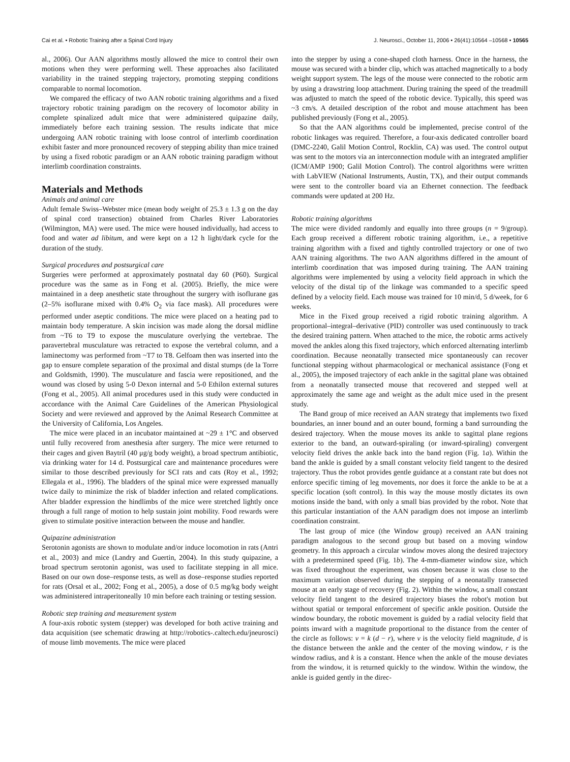Cai et al. • Robotic Training after a Spinal Cord Injury J. Neurosci., October 11, 2006 • 26(41):10564 –10568 • 10565
al., 2006). Our AAN algorithms mostly allowed the mice to control their own motions when they were performing well. These approaches also facilitated variability in the trained stepping trajectory, promoting stepping conditions comparable to normal locomotion.
We compared the efficacy of two AAN robotic training algorithms and a fixed trajectory robotic training paradigm on the recovery of locomotor ability in complete spinalized adult mice that were administered quipazine daily, immediately before each training session. The results indicate that mice undergoing AAN robotic training with loose control of interlimb coordination exhibit faster and more pronounced recovery of stepping ability than mice trained by using a fixed robotic paradigm or an AAN robotic training paradigm without interlimb coordination constraints.
Materials and Methods
Animals and animal care
Adult female Swiss–Webster mice (mean body weight of 25.3 ± 1.3 g on the day of spinal cord transection) obtained from Charles River Laboratories (Wilmington, MA) were used. The mice were housed individually, had access to food and water ad libitum, and were kept on a 12 h light/dark cycle for the duration of the study.
Surgical procedures and postsurgical care
Surgeries were performed at approximately postnatal day 60 (P60). Surgical procedure was the same as in Fong et al. (2005). Briefly, the mice were maintained in a deep anesthetic state throughout the surgery with isoflurane gas (2–5% isoflurane mixed with 0.4% O<sub>2</sub> via face mask). All procedures were performed under aseptic conditions. The mice were placed on a heating pad to maintain body temperature. A skin incision was made along the dorsal midline from ~T6 to T9 to expose the musculature overlying the vertebrae. The paravertebral musculature was retracted to expose the vertebral column, and a laminectomy was performed from ~T7 to T8. Gelfoam then was inserted into the gap to ensure complete separation of the proximal and distal stumps (de la Torre and Goldsmith, 1990). The musculature and fascia were repositioned, and the wound was closed by using 5-0 Dexon internal and 5-0 Ethilon external sutures (Fong et al., 2005). All animal procedures used in this study were conducted in accordance with the Animal Care Guidelines of the American Physiological Society and were reviewed and approved by the Animal Research Committee at the University of California, Los Angeles.
The mice were placed in an incubator maintained at ~29 ± 1°C and observed until fully recovered from anesthesia after surgery. The mice were returned to their cages and given Baytril (40 μg/g body weight), a broad spectrum antibiotic, via drinking water for 14 d. Postsurgical care and maintenance procedures were similar to those described previously for SCI rats and cats (Roy et al., 1992; Ellegala et al., 1996). The bladders of the spinal mice were expressed manually twice daily to minimize the risk of bladder infection and related complications. After bladder expression the hindlimbs of the mice were stretched lightly once through a full range of motion to help sustain joint mobility. Food rewards were given to stimulate positive interaction between the mouse and handler.
Quipazine administration
Serotonin agonists are shown to modulate and/or induce locomotion in rats (Antri et al., 2003) and mice (Landry and Guertin, 2004). In this study quipazine, a broad spectrum serotonin agonist, was used to facilitate stepping in all mice. Based on our own dose–response tests, as well as dose–response studies reported for rats (Orsal et al., 2002; Fong et al., 2005), a dose of 0.5 mg/kg body weight was administered intraperitoneally 10 min before each training or testing session.
Robotic step training and measurement system
A four-axis robotic system (stepper) was developed for both active training and data acquisition (see schematic drawing at http://robotics-.caltech.edu/jneurosci) of mouse limb movements. The mice were placed
into the stepper by using a cone-shaped cloth harness. Once in the harness, the mouse was secured with a binder clip, which was attached magnetically to a body weight support system. The legs of the mouse were connected to the robotic arm by using a drawstring loop attachment. During training the speed of the treadmill was adjusted to match the speed of the robotic device. Typically, this speed was ~3 cm/s. A detailed description of the robot and mouse attachment has been published previously (Fong et al., 2005).
So that the AAN algorithms could be implemented, precise control of the robotic linkages was required. Therefore, a four-axis dedicated controller board (DMC-2240, Galil Motion Control, Rocklin, CA) was used. The control output was sent to the motors via an interconnection module with an integrated amplifier (ICM/AMP 1900; Galil Motion Control). The control algorithms were written with LabVIEW (National Instruments, Austin, TX), and their output commands were sent to the controller board via an Ethernet connection. The feedback commands were updated at 200 Hz.
Robotic training algorithms
The mice were divided randomly and equally into three groups (n = 9/group). Each group received a different robotic training algorithm, i.e., a repetitive training algorithm with a fixed and tightly controlled trajectory or one of two AAN training algorithms. The two AAN algorithms differed in the amount of interlimb coordination that was imposed during training. The AAN training algorithms were implemented by using a velocity field approach in which the velocity of the distal tip of the linkage was commanded to a specific speed defined by a velocity field. Each mouse was trained for 10 min/d, 5 d/week, for 6 weeks.
Mice in the Fixed group received a rigid robotic training algorithm. A proportional–integral–derivative (PID) controller was used continuously to track the desired training pattern. When attached to the mice, the robotic arms actively moved the ankles along this fixed trajectory, which enforced alternating interlimb coordination. Because neonatally transected mice spontaneously can recover functional stepping without pharmacological or mechanical assistance (Fong et al., 2005), the imposed trajectory of each ankle in the sagittal plane was obtained from a neonatally transected mouse that recovered and stepped well at approximately the same age and weight as the adult mice used in the present study.
The Band group of mice received an AAN strategy that implements two fixed boundaries, an inner bound and an outer bound, forming a band surrounding the desired trajectory. When the mouse moves its ankle to sagittal plane regions exterior to the band, an outward-spiraling (or inward-spiraling) convergent velocity field drives the ankle back into the band region (Fig. 1a). Within the band the ankle is guided by a small constant velocity field tangent to the desired trajectory. Thus the robot provides gentle guidance at a constant rate but does not enforce specific timing of leg movements, nor does it force the ankle to be at a specific location (soft control). In this way the mouse mostly dictates its own motions inside the band, with only a small bias provided by the robot. Note that this particular instantiation of the AAN paradigm does not impose an interlimb coordination constraint.
The last group of mice (the Window group) received an AAN training paradigm analogous to the second group but based on a moving window geometry. In this approach a circular window moves along the desired trajectory with a predetermined speed (Fig. 1b). The 4-mm-diameter window size, which was fixed throughout the experiment, was chosen because it was close to the maximum variation observed during the stepping of a neonatally transected mouse at an early stage of recovery (Fig. 2). Within the window, a small constant velocity field tangent to the desired trajectory biases the robot's motion but without spatial or temporal enforcement of specific ankle position. Outside the window boundary, the robotic movement is guided by a radial velocity field that points inward with a magnitude proportional to the distance from the center of the circle as follows: v = k (d − r), where v is the velocity field magnitude, d is the distance between the ankle and the center of the moving window, r is the window radius, and k is a constant. Hence when the ankle of the mouse deviates from the window, it is returned quickly to the window. Within the window, the ankle is guided gently in the direc-